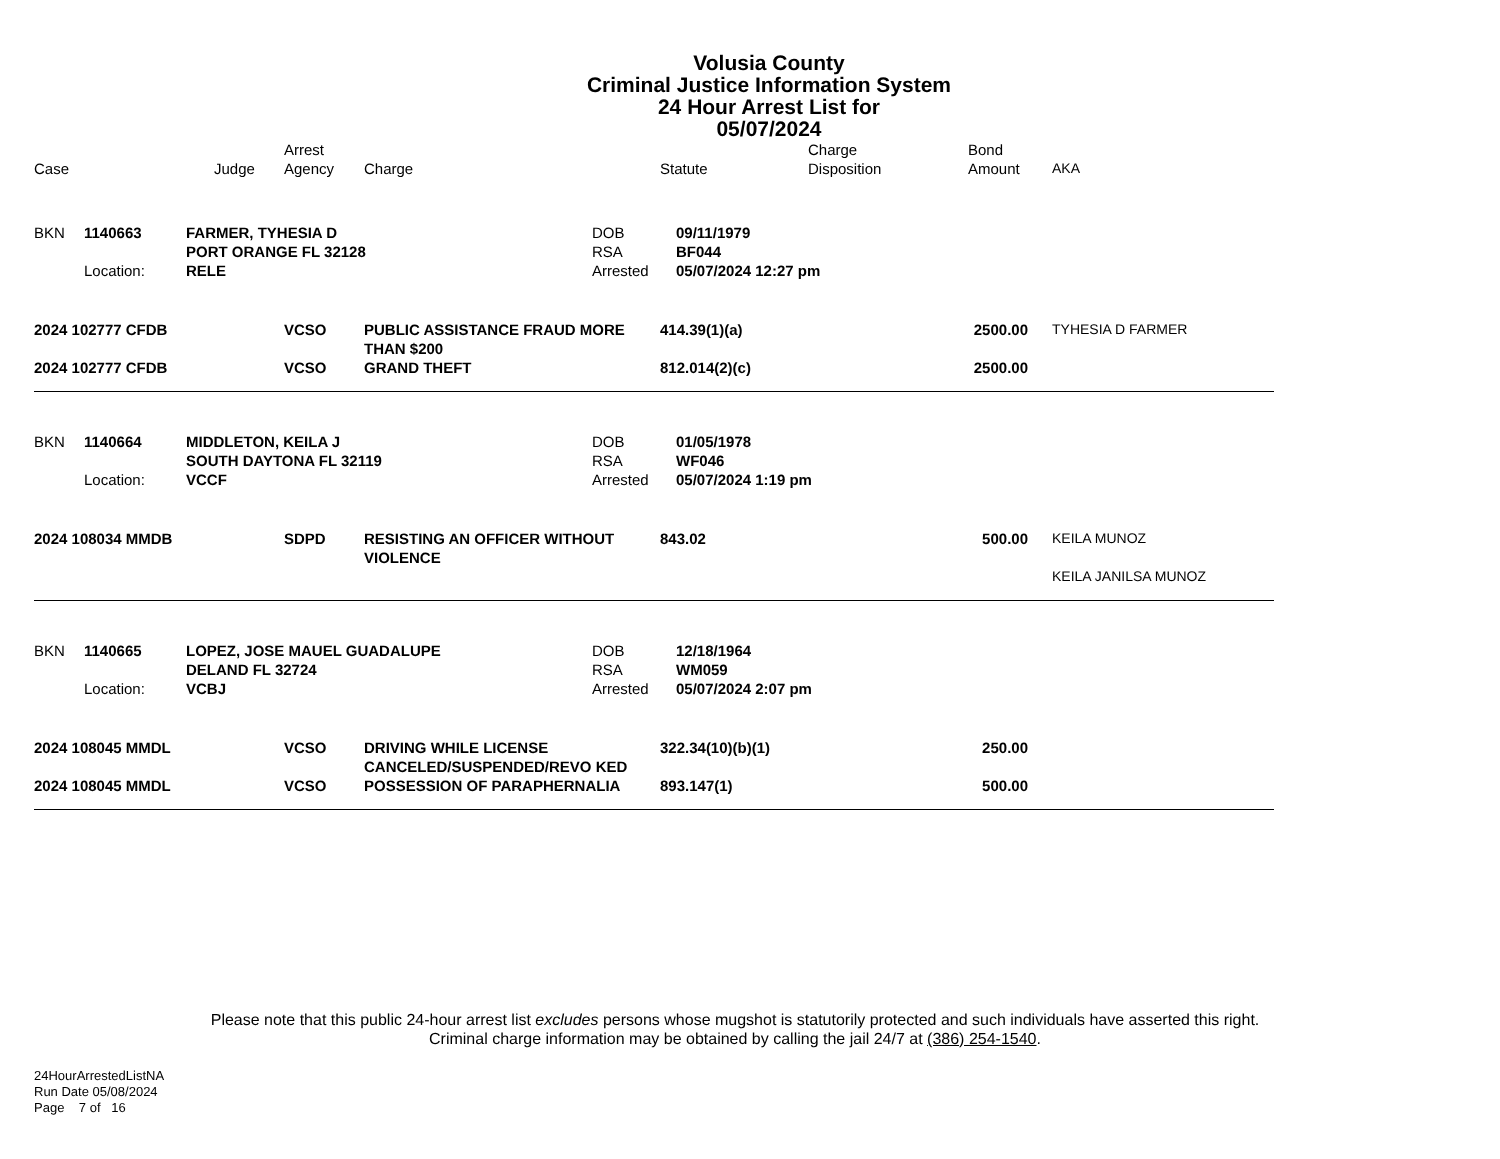Volusia County
Criminal Justice Information System
24 Hour Arrest List for
05/07/2024
| Case | Judge | Arrest Agency | Charge | Statute | Charge Disposition | Bond Amount | AKA |
| --- | --- | --- | --- | --- | --- | --- | --- |
| BKN | 1140663 | FARMER, TYHESIA D PORT ORANGE FL 32128 | DOB RSA | 09/11/1979 BF044 |
| | Location: | RELE | Arrested | 05/07/2024 12:27 pm |
| 2024 102777 CFDB | VCSO | PUBLIC ASSISTANCE FRAUD MORE THAN $200 | 414.39(1)(a) | 2500.00 | TYHESIA D FARMER |
| 2024 102777 CFDB | VCSO | GRAND THEFT | 812.014(2)(c) | 2500.00 | |
| BKN | 1140664 | MIDDLETON, KEILA J SOUTH DAYTONA FL 32119 | DOB RSA | 01/05/1978 WF046 |
| | Location: | VCCF | Arrested | 05/07/2024 1:19 pm |
| 2024 108034 MMDB | SDPD | RESISTING AN OFFICER WITHOUT VIOLENCE | 843.02 | 500.00 | KEILA MUNOZ KEILA JANILSA MUNOZ |
| BKN | 1140665 | LOPEZ, JOSE MAUEL GUADALUPE DELAND FL 32724 | DOB RSA | 12/18/1964 WM059 |
| | Location: | VCBJ | Arrested | 05/07/2024 2:07 pm |
| 2024 108045 MMDL | VCSO | DRIVING WHILE LICENSE CANCELED/SUSPENDED/REVO KED | 322.34(10)(b)(1) | 250.00 | |
| 2024 108045 MMDL | VCSO | POSSESSION OF PARAPHERNALIA | 893.147(1) | 500.00 | |
Please note that this public 24-hour arrest list excludes persons whose mugshot is statutorily protected and such individuals have asserted this right.
Criminal charge information may be obtained by calling the jail 24/7 at (386) 254-1540.
24HourArrestedListNA
Run Date 05/08/2024
Page 7 of 16